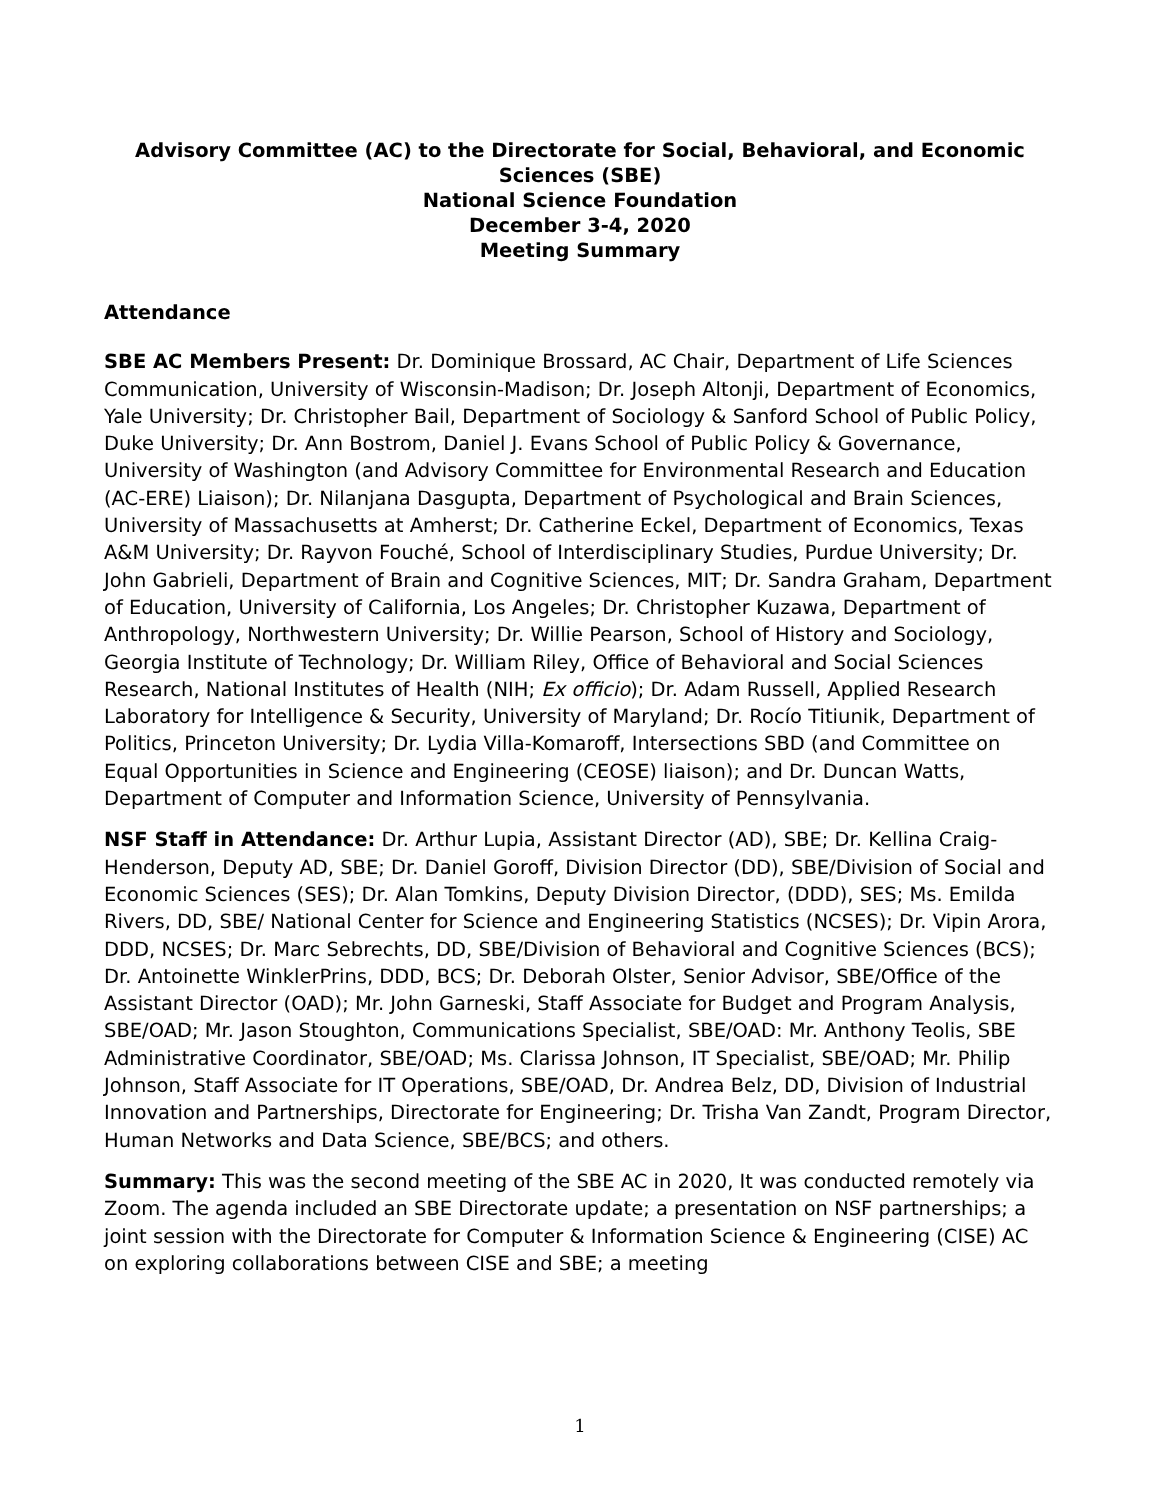Advisory Committee (AC) to the Directorate for Social, Behavioral, and Economic Sciences (SBE)
National Science Foundation
December 3-4, 2020
Meeting Summary
Attendance
SBE AC Members Present: Dr. Dominique Brossard, AC Chair, Department of Life Sciences Communication, University of Wisconsin-Madison; Dr. Joseph Altonji, Department of Economics, Yale University; Dr. Christopher Bail, Department of Sociology & Sanford School of Public Policy, Duke University; Dr. Ann Bostrom, Daniel J. Evans School of Public Policy & Governance, University of Washington (and Advisory Committee for Environmental Research and Education (AC-ERE) Liaison); Dr. Nilanjana Dasgupta, Department of Psychological and Brain Sciences, University of Massachusetts at Amherst; Dr. Catherine Eckel, Department of Economics, Texas A&M University; Dr. Rayvon Fouché, School of Interdisciplinary Studies, Purdue University; Dr. John Gabrieli, Department of Brain and Cognitive Sciences, MIT; Dr. Sandra Graham, Department of Education, University of California, Los Angeles; Dr. Christopher Kuzawa, Department of Anthropology, Northwestern University; Dr. Willie Pearson, School of History and Sociology, Georgia Institute of Technology; Dr. William Riley, Office of Behavioral and Social Sciences Research, National Institutes of Health (NIH; Ex officio); Dr. Adam Russell, Applied Research Laboratory for Intelligence & Security, University of Maryland; Dr. Rocío Titiunik, Department of Politics, Princeton University; Dr. Lydia Villa-Komaroff, Intersections SBD (and Committee on Equal Opportunities in Science and Engineering (CEOSE) liaison); and Dr. Duncan Watts, Department of Computer and Information Science, University of Pennsylvania.
NSF Staff in Attendance: Dr. Arthur Lupia, Assistant Director (AD), SBE; Dr. Kellina Craig-Henderson, Deputy AD, SBE; Dr. Daniel Goroff, Division Director (DD), SBE/Division of Social and Economic Sciences (SES); Dr. Alan Tomkins, Deputy Division Director, (DDD), SES; Ms. Emilda Rivers, DD, SBE/ National Center for Science and Engineering Statistics (NCSES); Dr. Vipin Arora, DDD, NCSES; Dr. Marc Sebrechts, DD, SBE/Division of Behavioral and Cognitive Sciences (BCS); Dr. Antoinette WinklerPrins, DDD, BCS; Dr. Deborah Olster, Senior Advisor, SBE/Office of the Assistant Director (OAD); Mr. John Garneski, Staff Associate for Budget and Program Analysis, SBE/OAD; Mr. Jason Stoughton, Communications Specialist, SBE/OAD: Mr. Anthony Teolis, SBE Administrative Coordinator, SBE/OAD; Ms. Clarissa Johnson, IT Specialist, SBE/OAD; Mr. Philip Johnson, Staff Associate for IT Operations, SBE/OAD, Dr. Andrea Belz, DD, Division of Industrial Innovation and Partnerships, Directorate for Engineering; Dr. Trisha Van Zandt, Program Director, Human Networks and Data Science, SBE/BCS; and others.
Summary: This was the second meeting of the SBE AC in 2020, It was conducted remotely via Zoom. The agenda included an SBE Directorate update; a presentation on NSF partnerships; a joint session with the Directorate for Computer & Information Science & Engineering (CISE) AC on exploring collaborations between CISE and SBE; a meeting
1